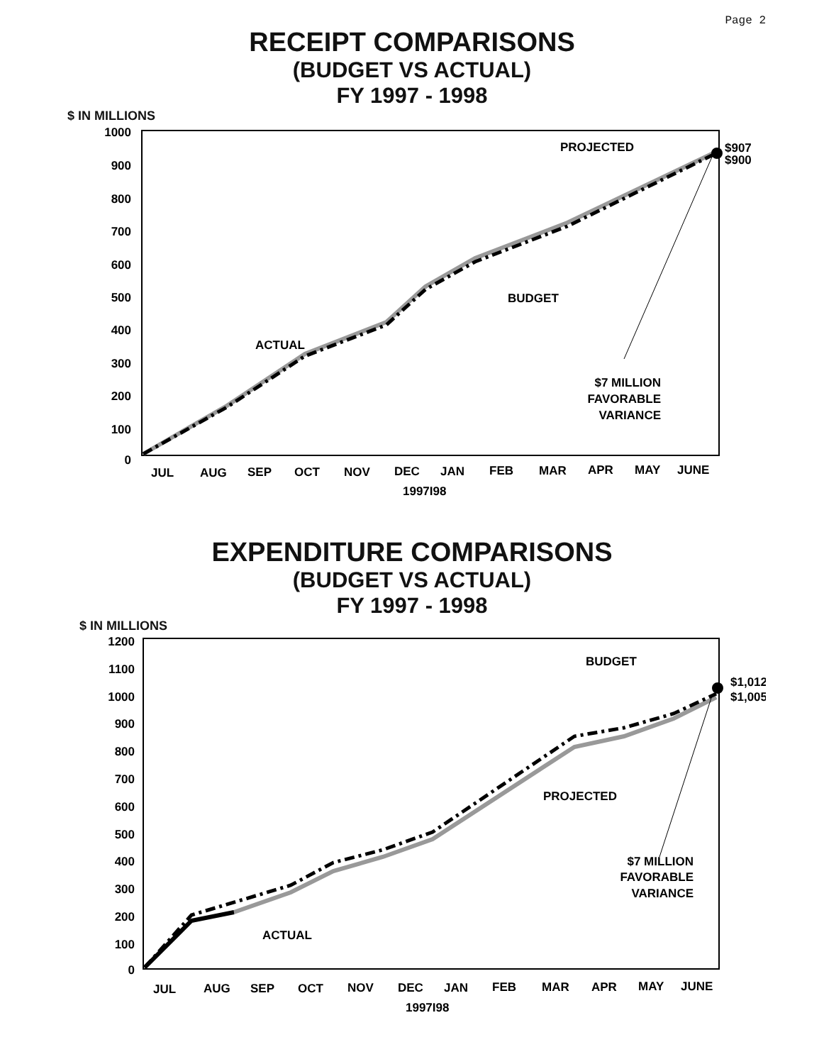Page 2
RECEIPT COMPARISONS
(BUDGET VS ACTUAL)
FY 1997 - 1998
$ IN MILLIONS
1000
900
800
700
600
500
400
300
200
100
0
$907
$900
PROJECTED
BUDGET
ACTUAL
$7 MILLION
FAVORABLE
VARIANCE
JUL
AUG
SEP
OCT
NOV
DEC
JAN
FEB
MAR
APR
MAY
JUNE
1997I98
EXPENDITURE COMPARISONS
(BUDGET VS ACTUAL)
FY 1997 - 1998
$ IN MILLIONS
1200
1100
1000
900
800
700
600
500
400
300
200
100
0
$1,012
$1,005
BUDGET
PROJECTED
ACTUAL
$7 MILLION
FAVORABLE
VARIANCE
JUL
AUG
SEP
OCT
NOV
DEC
JAN
FEB
MAR
APR
MAY
JUNE
1997I98